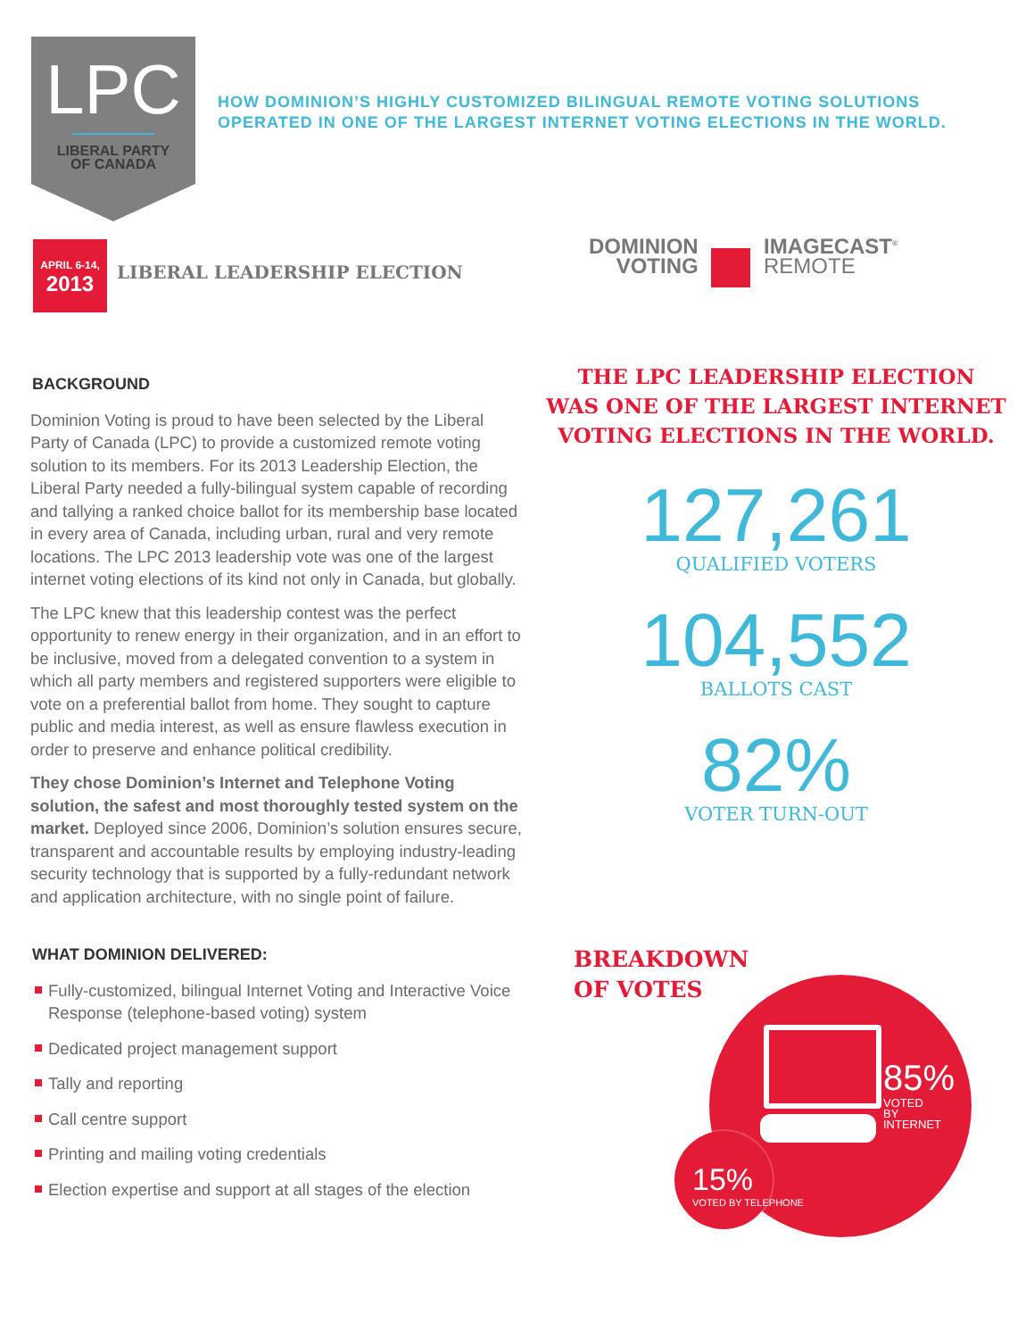LPC
LIBERAL PARTY
OF CANADA
HOW DOMINION’S HIGHLY CUSTOMIZED BILINGUAL REMOTE VOTING SOLUTIONS
OPERATED IN ONE OF THE LARGEST INTERNET VOTING ELECTIONS IN THE WORLD.
APRIL 6-14,
2013
LIBERAL LEADERSHIP ELECTION
DOMINION
VOTING IMAGECAST<sup>®</sup>
REMOTE
BACKGROUND
Dominion Voting is proud to have been selected by the Liberal Party of Canada (LPC) to provide a customized remote voting solution to its members. For its 2013 Leadership Election, the Liberal Party needed a fully-bilingual system capable of recording and tallying a ranked choice ballot for its membership base located in every area of Canada, including urban, rural and very remote locations. The LPC 2013 leadership vote was one of the largest internet voting elections of its kind not only in Canada, but globally.
The LPC knew that this leadership contest was the perfect opportunity to renew energy in their organization, and in an effort to be inclusive, moved from a delegated convention to a system in which all party members and registered supporters were eligible to vote on a preferential ballot from home. They sought to capture public and media interest, as well as ensure flawless execution in order to preserve and enhance political credibility.
They chose Dominion’s Internet and Telephone Voting solution, the safest and most thoroughly tested system on the market. Deployed since 2006, Dominion’s solution ensures secure, transparent and accountable results by employing industry-leading security technology that is supported by a fully-redundant network and application architecture, with no single point of failure.
WHAT DOMINION DELIVERED:
Fully-customized, bilingual Internet Voting and Interactive Voice Response (telephone-based voting) system
Dedicated project management support
Tally and reporting
Call centre support
Printing and mailing voting credentials
Election expertise and support at all stages of the election
THE LPC LEADERSHIP ELECTION
WAS ONE OF THE LARGEST INTERNET
VOTING ELECTIONS IN THE WORLD.
127,261
QUALIFIED VOTERS
104,552
BALLOTS CAST
82%
VOTER TURN-OUT
BREAKDOWN
OF VOTES
85%
VOTED
BY
INTERNET
15%
VOTED BY TELEPHONE